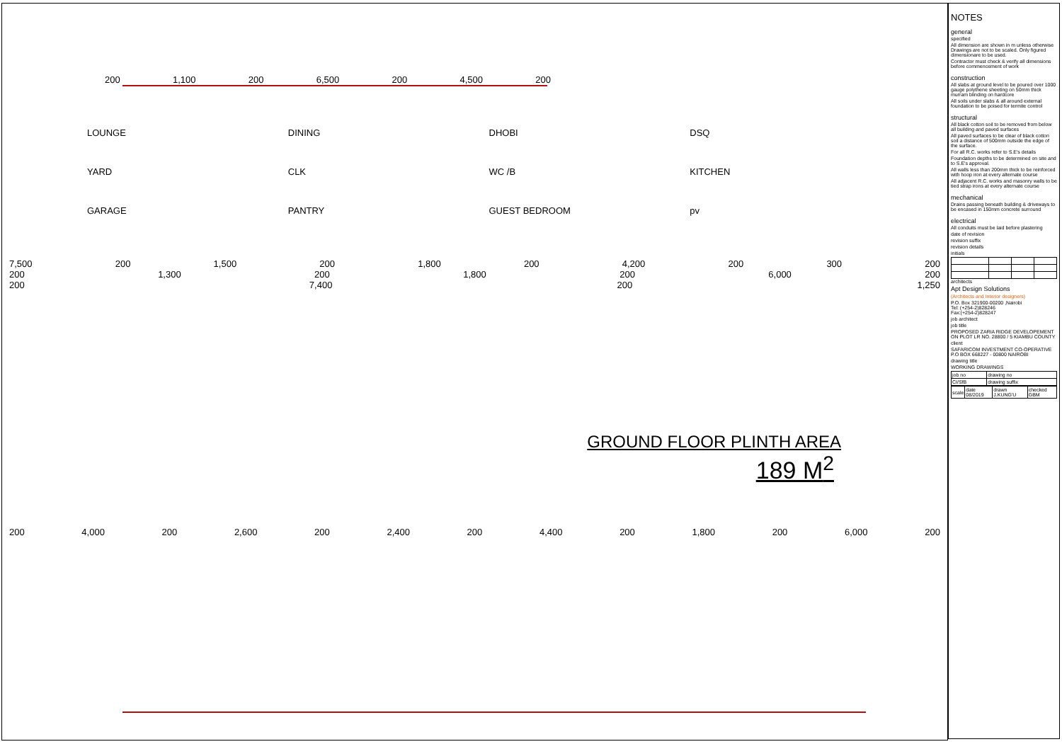200 1,100 200 6,500 200 4,500 200
LOUNGE
DINING
DHOBI
DSQ
YARD
CLK
WC /B
KITCHEN
GARAGE
PANTRY
GUEST BEDROOM
pv
7,500 200 1,500 200 1,800 200 4,200 200 300 200
200 1,300 200 1,800 200 6,000 200
200 7,400 200 1,250
GROUND FLOOR PLINTH AREA
189 M<sup>2</sup>
200 4,000 200 2,600 200 2,400 200 4,400 200 1,800 200 6,000 200
NOTES
general
specified
All dimension are shown in m unless otherwise Drawings are not to be scaled. Only figured dimensionare to be used.
Contractor must check & verify all dimensions before commencement of work
construction
All slabs at ground level to be poured over 1000 gauge polythene sheeting on 50mm thick murram blinding on hardcore
All soils under slabs & all around external foundation to be poised for termite control
structural
All black cotton soil to be removed from below all building and paved surfaces
All paved surfaces to be clear of black cotton soil a distance of 500mm outside the edge of the surface.
For all R.C. works refer to S.E's details
Foundation depths to be determined on site and to S.E's approval.
All walls less than 200mm thick to be reinforced with hoop iron at every alternate course
All adjacent R.C. works and masonry walls to be tied strap irons at every alternate course
mechanical
Drains passing beneath building & driveways to be encased in 150mm concrete surround
electrical
All conduits must be laid before plastering
date of revision
revision suffix
revision details
initials
architects
Apt Design Solutions
(Architects and Interior designers)
P.O. Box 321900-00200 ,Nairobi
Tel: (+254-2)828246
Fax:(+254-2)828247
job architect
job title
PROPOSED ZARIA RIDGE DEVELOPEMENT ON PLOT LR NO. 28800 / 5 KIAMBU COUNTY
client
SAFARICOM INVESTMENT CO-OPERATIVE P.O BOX 668227 - 00800 NAIROBI
drawing title
WORKING DRAWINGS
| job no | drawing no |
| CI/SfB | drawing suffix |
| scale | date 08/2019 | drawn J.KUNG'U | checked GBM |